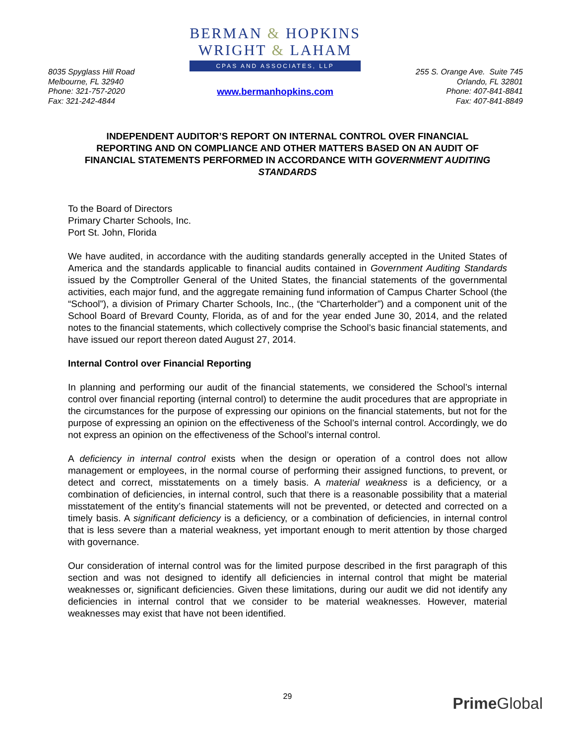8035 Spyglass Hill Road
Melbourne, FL 32940
Phone: 321-757-2020
Fax: 321-242-4844
BERMAN & HOPKINS
WRIGHT & LAHAM
CPAS AND ASSOCIATES, LLP
www.bermanhopkins.com
255 S. Orange Ave. Suite 745
Orlando, FL 32801
Phone: 407-841-8841
Fax: 407-841-8849
INDEPENDENT AUDITOR’S REPORT ON INTERNAL CONTROL OVER FINANCIAL REPORTING AND ON COMPLIANCE AND OTHER MATTERS BASED ON AN AUDIT OF FINANCIAL STATEMENTS PERFORMED IN ACCORDANCE WITH GOVERNMENT AUDITING STANDARDS
To the Board of Directors
Primary Charter Schools, Inc.
Port St. John, Florida
We have audited, in accordance with the auditing standards generally accepted in the United States of America and the standards applicable to financial audits contained in Government Auditing Standards issued by the Comptroller General of the United States, the financial statements of the governmental activities, each major fund, and the aggregate remaining fund information of Campus Charter School (the “School”), a division of Primary Charter Schools, Inc., (the “Charterholder”) and a component unit of the School Board of Brevard County, Florida, as of and for the year ended June 30, 2014, and the related notes to the financial statements, which collectively comprise the School’s basic financial statements, and have issued our report thereon dated August 27, 2014.
Internal Control over Financial Reporting
In planning and performing our audit of the financial statements, we considered the School’s internal control over financial reporting (internal control) to determine the audit procedures that are appropriate in the circumstances for the purpose of expressing our opinions on the financial statements, but not for the purpose of expressing an opinion on the effectiveness of the School’s internal control. Accordingly, we do not express an opinion on the effectiveness of the School’s internal control.
A deficiency in internal control exists when the design or operation of a control does not allow management or employees, in the normal course of performing their assigned functions, to prevent, or detect and correct, misstatements on a timely basis. A material weakness is a deficiency, or a combination of deficiencies, in internal control, such that there is a reasonable possibility that a material misstatement of the entity’s financial statements will not be prevented, or detected and corrected on a timely basis. A significant deficiency is a deficiency, or a combination of deficiencies, in internal control that is less severe than a material weakness, yet important enough to merit attention by those charged with governance.
Our consideration of internal control was for the limited purpose described in the first paragraph of this section and was not designed to identify all deficiencies in internal control that might be material weaknesses or, significant deficiencies. Given these limitations, during our audit we did not identify any deficiencies in internal control that we consider to be material weaknesses. However, material weaknesses may exist that have not been identified.
29 Prime Global